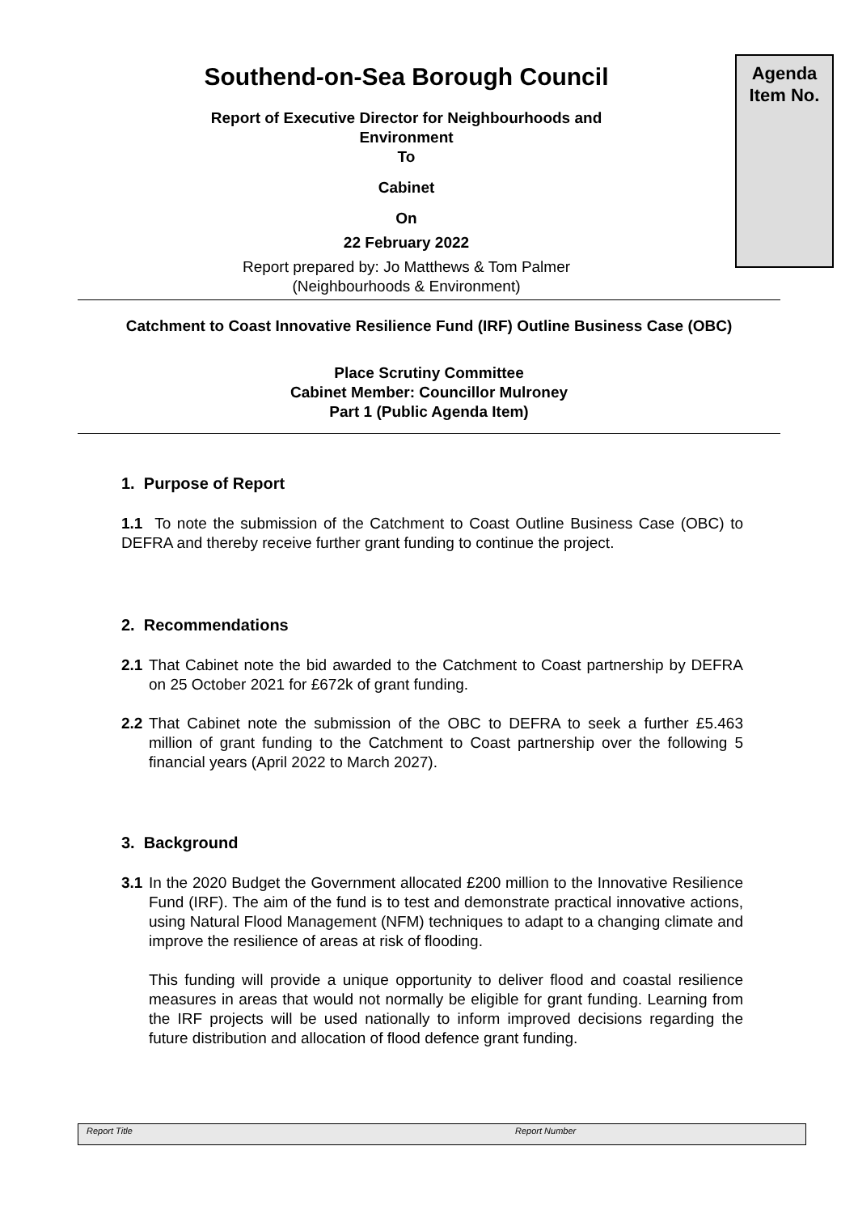Southend-on-Sea Borough Council
Report of Executive Director for Neighbourhoods and
Environment
To
Cabinet
On
22 February 2022
Report prepared by: Jo Matthews & Tom Palmer
(Neighbourhoods & Environment)
Agenda
Item No.
Catchment to Coast Innovative Resilience Fund (IRF) Outline Business Case (OBC)
Place Scrutiny Committee
Cabinet Member: Councillor Mulroney
Part 1 (Public Agenda Item)
1. Purpose of Report
1.1 To note the submission of the Catchment to Coast Outline Business Case (OBC) to DEFRA and thereby receive further grant funding to continue the project.
2. Recommendations
2.1 That Cabinet note the bid awarded to the Catchment to Coast partnership by DEFRA on 25 October 2021 for £672k of grant funding.
2.2 That Cabinet note the submission of the OBC to DEFRA to seek a further £5.463 million of grant funding to the Catchment to Coast partnership over the following 5 financial years (April 2022 to March 2027).
3. Background
3.1 In the 2020 Budget the Government allocated £200 million to the Innovative Resilience Fund (IRF). The aim of the fund is to test and demonstrate practical innovative actions, using Natural Flood Management (NFM) techniques to adapt to a changing climate and improve the resilience of areas at risk of flooding.
This funding will provide a unique opportunity to deliver flood and coastal resilience measures in areas that would not normally be eligible for grant funding. Learning from the IRF projects will be used nationally to inform improved decisions regarding the future distribution and allocation of flood defence grant funding.
Report Title Report Number